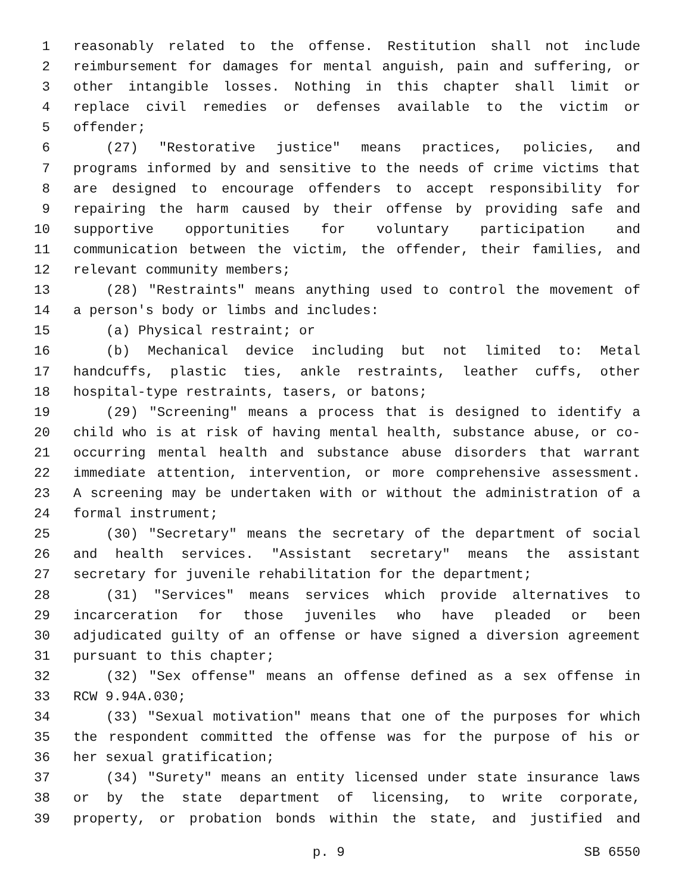1 reasonably related to the offense. Restitution shall not include
2 reimbursement for damages for mental anguish, pain and suffering, or
3 other intangible losses. Nothing in this chapter shall limit or
4 replace civil remedies or defenses available to the victim or
5 offender;
6 (27) "Restorative justice" means practices, policies, and
7 programs informed by and sensitive to the needs of crime victims that
8 are designed to encourage offenders to accept responsibility for
9 repairing the harm caused by their offense by providing safe and
10 supportive opportunities for voluntary participation and
11 communication between the victim, the offender, their families, and
12 relevant community members;
13 (28) "Restraints" means anything used to control the movement of
14 a person's body or limbs and includes:
15 (a) Physical restraint; or
16 (b) Mechanical device including but not limited to: Metal
17 handcuffs, plastic ties, ankle restraints, leather cuffs, other
18 hospital-type restraints, tasers, or batons;
19 (29) "Screening" means a process that is designed to identify a
20 child who is at risk of having mental health, substance abuse, or co-
21 occurring mental health and substance abuse disorders that warrant
22 immediate attention, intervention, or more comprehensive assessment.
23 A screening may be undertaken with or without the administration of a
24 formal instrument;
25 (30) "Secretary" means the secretary of the department of social
26 and health services. "Assistant secretary" means the assistant
27 secretary for juvenile rehabilitation for the department;
28 (31) "Services" means services which provide alternatives to
29 incarceration for those juveniles who have pleaded or been
30 adjudicated guilty of an offense or have signed a diversion agreement
31 pursuant to this chapter;
32 (32) "Sex offense" means an offense defined as a sex offense in
33 RCW 9.94A.030;
34 (33) "Sexual motivation" means that one of the purposes for which
35 the respondent committed the offense was for the purpose of his or
36 her sexual gratification;
37 (34) "Surety" means an entity licensed under state insurance laws
38 or by the state department of licensing, to write corporate,
39 property, or probation bonds within the state, and justified and
p. 9 SB 6550